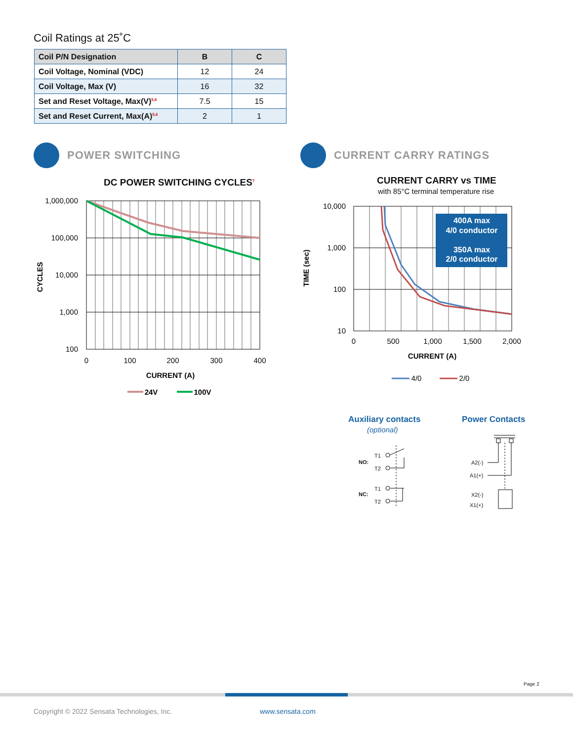Coil Ratings at 25˚C
| Coil P/N Designation | B | C |
| --- | --- | --- |
| Coil Voltage, Nominal (VDC) | 12 | 24 |
| Coil Voltage, Max (V) | 16 | 32 |
| Set and Reset Voltage, Max(V)<sup>5,6</sup> | 7.5 | 15 |
| Set and Reset Current, Max(A)<sup>5,6</sup> | 2 | 1 |
POWER SWITCHING CURRENT CARRY RATINGS
DC POWER SWITCHING CYCLES<sup>7</sup>
1,000,000
100,000
10,000
1,000
100
0
100
200
300
400
CURRENT (A)
CYCLES
24V
100V
CURRENT CARRY vs TIME
with 85°C terminal temperature rise
400A max
4/0 conductor
350A max
2/0 conductor
10,000
1,000
100
10
0
500
1,000
1,500
2,000
CURRENT (A)
TIME (sec)
4/0
2/0
Auxiliary contacts
(optional)
Power Contacts
NO:
T1
T2
NC:
T1
T2
A2(-)
A1(+)
X2(-)
X1(+)
Page 2
Copyright © 2022 Sensata Technologies, Inc.
www.sensata.com